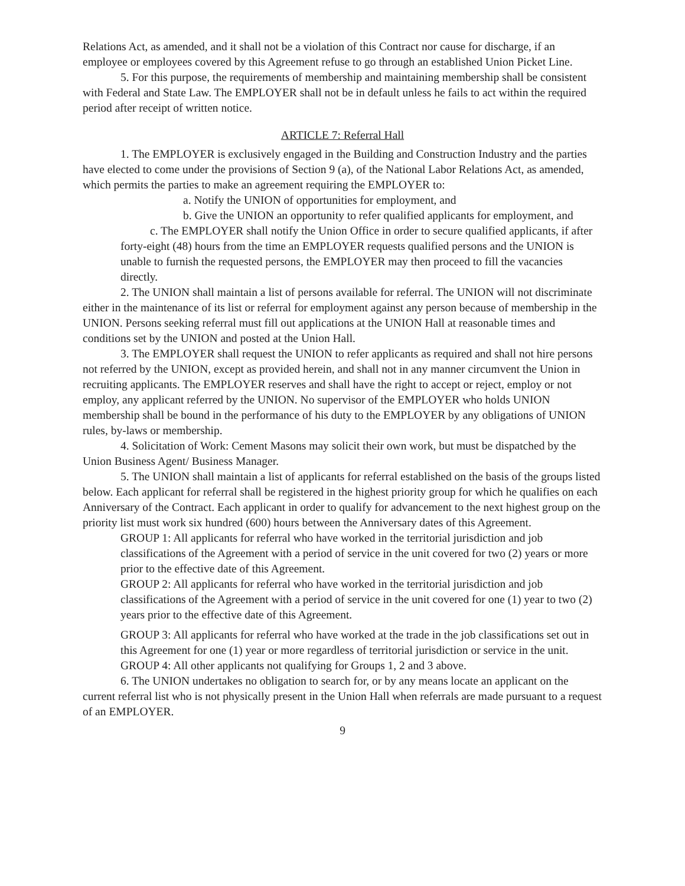Relations Act, as amended, and it shall not be a violation of this Contract nor cause for discharge, if an employee or employees covered by this Agreement refuse to go through an established Union Picket Line.
5. For this purpose, the requirements of membership and maintaining membership shall be consistent with Federal and State Law. The EMPLOYER shall not be in default unless he fails to act within the required period after receipt of written notice.
ARTICLE 7: Referral Hall
1. The EMPLOYER is exclusively engaged in the Building and Construction Industry and the parties have elected to come under the provisions of Section 9 (a), of the National Labor Relations Act, as amended, which permits the parties to make an agreement requiring the EMPLOYER to:
a. Notify the UNION of opportunities for employment, and
b. Give the UNION an opportunity to refer qualified applicants for employment, and
c. The EMPLOYER shall notify the Union Office in order to secure qualified applicants, if after forty-eight (48) hours from the time an EMPLOYER requests qualified persons and the UNION is unable to furnish the requested persons, the EMPLOYER may then proceed to fill the vacancies directly.
2. The UNION shall maintain a list of persons available for referral. The UNION will not discriminate either in the maintenance of its list or referral for employment against any person because of membership in the UNION. Persons seeking referral must fill out applications at the UNION Hall at reasonable times and conditions set by the UNION and posted at the Union Hall.
3. The EMPLOYER shall request the UNION to refer applicants as required and shall not hire persons not referred by the UNION, except as provided herein, and shall not in any manner circumvent the Union in recruiting applicants. The EMPLOYER reserves and shall have the right to accept or reject, employ or not employ, any applicant referred by the UNION. No supervisor of the EMPLOYER who holds UNION membership shall be bound in the performance of his duty to the EMPLOYER by any obligations of UNION rules, by-laws or membership.
4. Solicitation of Work: Cement Masons may solicit their own work, but must be dispatched by the Union Business Agent/ Business Manager.
5. The UNION shall maintain a list of applicants for referral established on the basis of the groups listed below. Each applicant for referral shall be registered in the highest priority group for which he qualifies on each Anniversary of the Contract. Each applicant in order to qualify for advancement to the next highest group on the priority list must work six hundred (600) hours between the Anniversary dates of this Agreement.
GROUP 1: All applicants for referral who have worked in the territorial jurisdiction and job classifications of the Agreement with a period of service in the unit covered for two (2) years or more prior to the effective date of this Agreement.
GROUP 2: All applicants for referral who have worked in the territorial jurisdiction and job classifications of the Agreement with a period of service in the unit covered for one (1) year to two (2) years prior to the effective date of this Agreement.
GROUP 3: All applicants for referral who have worked at the trade in the job classifications set out in this Agreement for one (1) year or more regardless of territorial jurisdiction or service in the unit.
GROUP 4: All other applicants not qualifying for Groups 1, 2 and 3 above.
6. The UNION undertakes no obligation to search for, or by any means locate an applicant on the current referral list who is not physically present in the Union Hall when referrals are made pursuant to a request of an EMPLOYER.
9